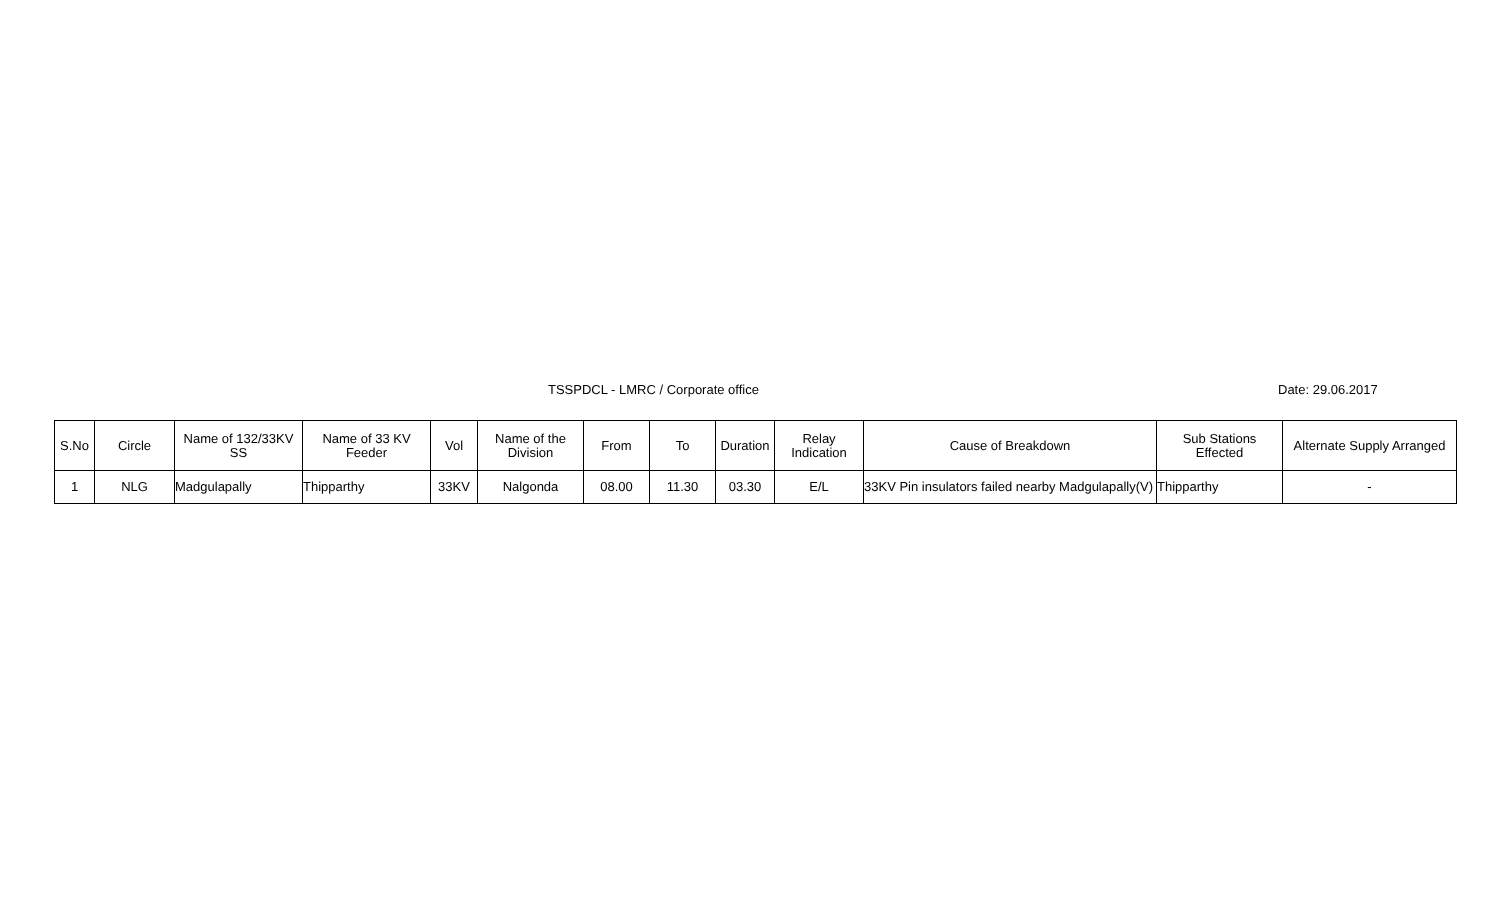TSSPDCL - LMRC / Corporate office Date: 29.06.2017
| S.No | Circle | Name of 132/33KV SS | Name of 33 KV Feeder | Vol | Name of the Division | From | To | Duration | Relay Indication | Cause of Breakdown | Sub Stations Effected | Alternate Supply Arranged |
| --- | --- | --- | --- | --- | --- | --- | --- | --- | --- | --- | --- | --- |
| 1 | NLG | Madgulapally | Thipparthy | 33KV | Nalgonda | 08.00 | 11.30 | 03.30 | E/L | 33KV Pin insulators failed nearby Madgulapally(V) | Thipparthy | - |